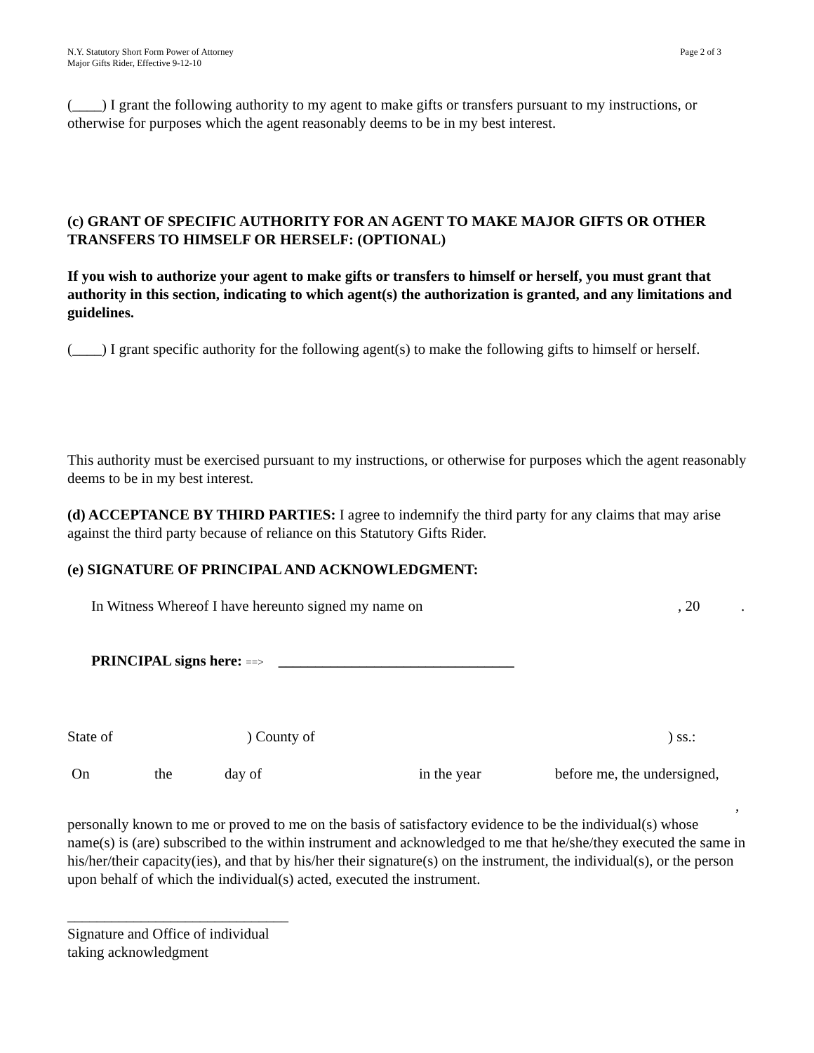N.Y. Statutory Short Form Power of Attorney
Major Gifts Rider, Effective 9-12-10
Page 2 of 3
(____) I grant the following authority to my agent to make gifts or transfers pursuant to my instructions, or otherwise for purposes which the agent reasonably deems to be in my best interest.
(c) GRANT OF SPECIFIC AUTHORITY FOR AN AGENT TO MAKE MAJOR GIFTS OR OTHER TRANSFERS TO HIMSELF OR HERSELF: (OPTIONAL)
If you wish to authorize your agent to make gifts or transfers to himself or herself, you must grant that authority in this section, indicating to which agent(s) the authorization is granted, and any limitations and guidelines.
(____) I grant specific authority for the following agent(s) to make the following gifts to himself or herself.
This authority must be exercised pursuant to my instructions, or otherwise for purposes which the agent reasonably deems to be in my best interest.
(d) ACCEPTANCE BY THIRD PARTIES: I agree to indemnify the third party for any claims that may arise against the third party because of reliance on this Statutory Gifts Rider.
(e) SIGNATURE OF PRINCIPAL AND ACKNOWLEDGMENT:
In Witness Whereof I have hereunto signed my name on, 20.
PRINCIPAL signs here: ==> ________________________________
State of) County of) ss.:
On the day of in the year before me, the undersigned,
,
personally known to me or proved to me on the basis of satisfactory evidence to be the individual(s) whose name(s) is (are) subscribed to the within instrument and acknowledged to me that he/she/they executed the same in his/her/their capacity(ies), and that by his/her their signature(s) on the instrument, the individual(s), or the person upon behalf of which the individual(s) acted, executed the instrument.
______________________________
Signature and Office of individual
taking acknowledgment